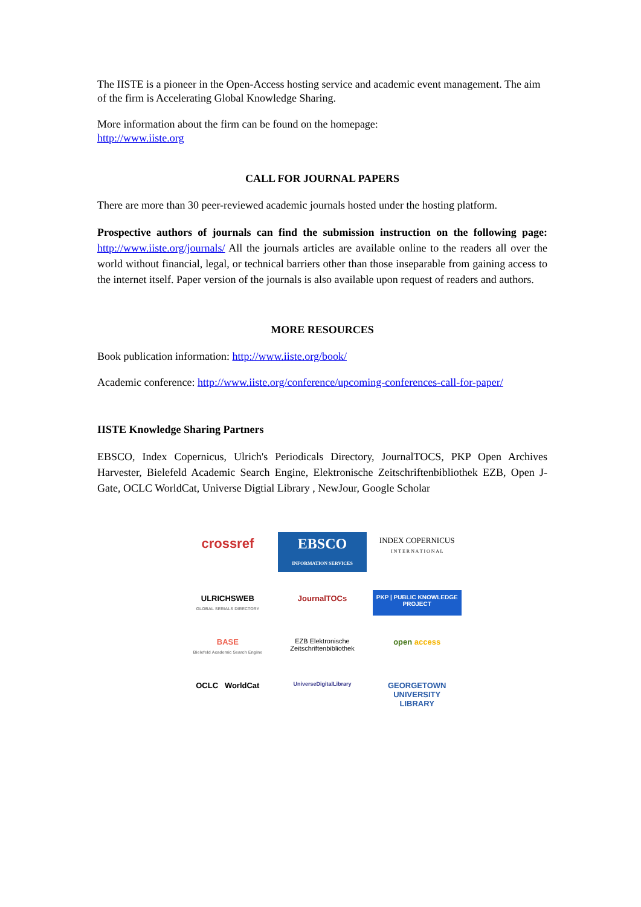The IISTE is a pioneer in the Open-Access hosting service and academic event management. The aim of the firm is Accelerating Global Knowledge Sharing.
More information about the firm can be found on the homepage:
http://www.iiste.org
CALL FOR JOURNAL PAPERS
There are more than 30 peer-reviewed academic journals hosted under the hosting platform.
Prospective authors of journals can find the submission instruction on the following page: http://www.iiste.org/journals/ All the journals articles are available online to the readers all over the world without financial, legal, or technical barriers other than those inseparable from gaining access to the internet itself. Paper version of the journals is also available upon request of readers and authors.
MORE RESOURCES
Book publication information: http://www.iiste.org/book/
Academic conference: http://www.iiste.org/conference/upcoming-conferences-call-for-paper/
IISTE Knowledge Sharing Partners
EBSCO, Index Copernicus, Ulrich's Periodicals Directory, JournalTOCS, PKP Open Archives Harvester, Bielefeld Academic Search Engine, Elektronische Zeitschriftenbibliothek EZB, Open J-Gate, OCLC WorldCat, Universe Digtial Library , NewJour, Google Scholar
crossref
EBSCO
INFORMATION SERVICES
INDEX COPERNICUS
I N T E R N A T I O N A L
ULRICHSWEB
GLOBAL SERIALS DIRECTORY
JournalTOCs
PKP | PUBLIC KNOWLEDGE PROJECT
BASE
Bielefeld Academic Search Engine
EZB Elektronische Zeitschriftenbibliothek
open access
OCLC WorldCat
UniverseDigitalLibrary
GEORGETOWN UNIVERSITY
LIBRARY